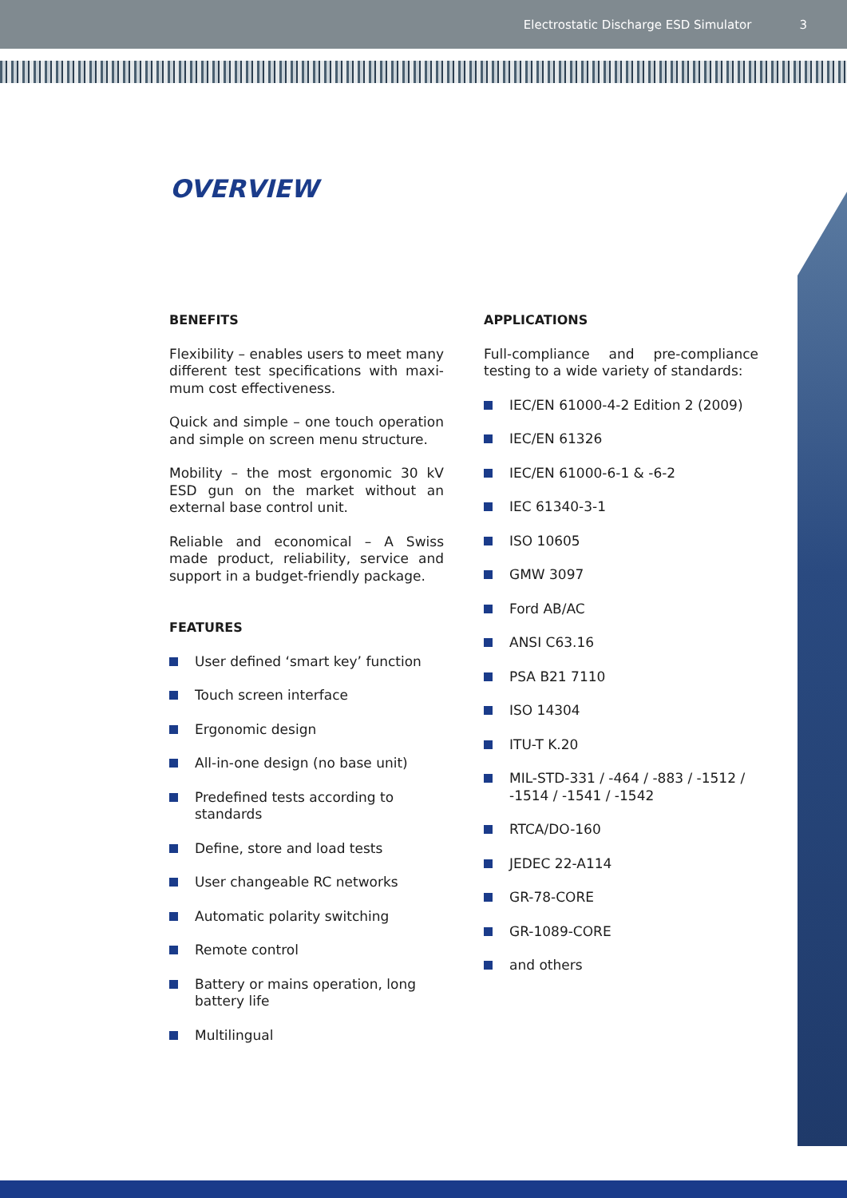Electrostatic Discharge ESD Simulator 3
OVERVIEW
BENEFITS
Flexibility – enables users to meet many different test specifications with maxi-mum cost effectiveness.
Quick and simple – one touch operation and simple on screen menu structure.
Mobility – the most ergonomic 30 kV ESD gun on the market without an external base control unit.
Reliable and economical – A Swiss made product, reliability, service and support in a budget-friendly package.
FEATURES
User defined ‘smart key’ function
Touch screen interface
Ergonomic design
All-in-one design (no base unit)
Predefined tests according to standards
Define, store and load tests
User changeable RC networks
Automatic polarity switching
Remote control
Battery or mains operation, long battery life
Multilingual
APPLICATIONS
Full-compliance and pre-compliance testing to a wide variety of standards:
IEC/EN 61000-4-2 Edition 2 (2009)
IEC/EN 61326
IEC/EN 61000-6-1 & -6-2
IEC 61340-3-1
ISO 10605
GMW 3097
Ford AB/AC
ANSI C63.16
PSA B21 7110
ISO 14304
ITU-T K.20
MIL-STD-331 / -464 / -883 / -1512 / -1514 / -1541 / -1542
RTCA/DO-160
JEDEC 22-A114
GR-78-CORE
GR-1089-CORE
and others